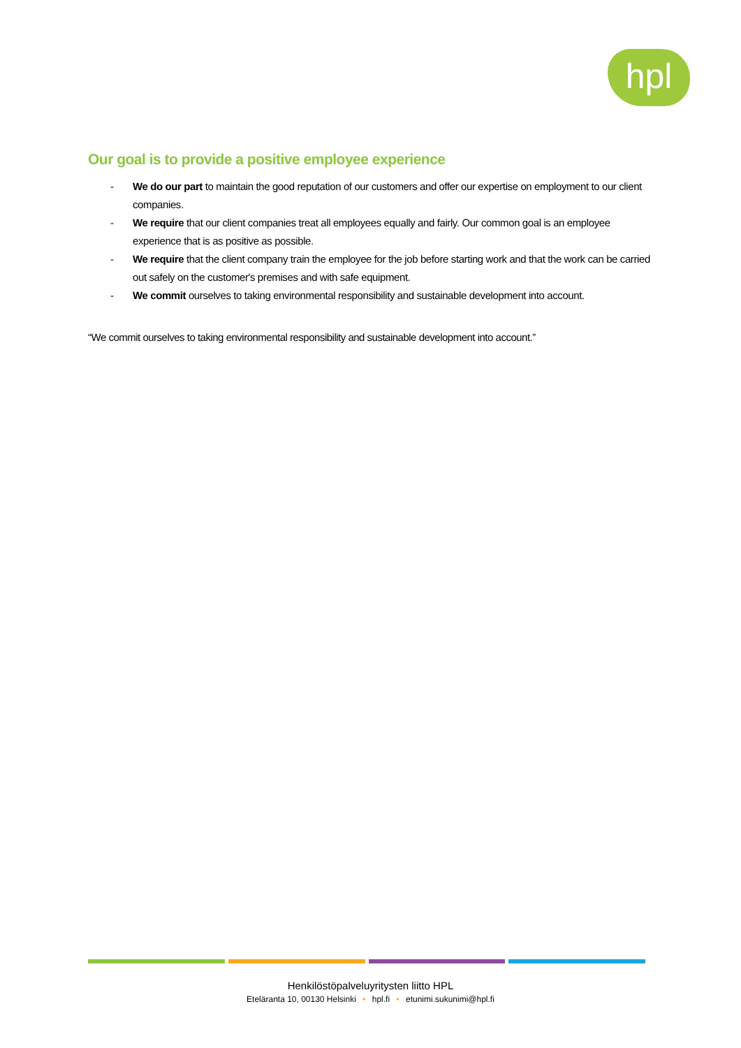hpl
Our goal is to provide a positive employee experience
- We do our part to maintain the good reputation of our customers and offer our expertise on employment to our client companies.
- We require that our client companies treat all employees equally and fairly. Our common goal is an employee experience that is as positive as possible.
- We require that the client company train the employee for the job before starting work and that the work can be carried out safely on the customer's premises and with safe equipment.
- We commit ourselves to taking environmental responsibility and sustainable development into account.
“We commit ourselves to taking environmental responsibility and sustainable development into account.”
Henkilöstöpalveluyritysten liitto HPL
Eteläranta 10, 00130 Helsinki • hpl.fi • etunimi.sukunimi@hpl.fi